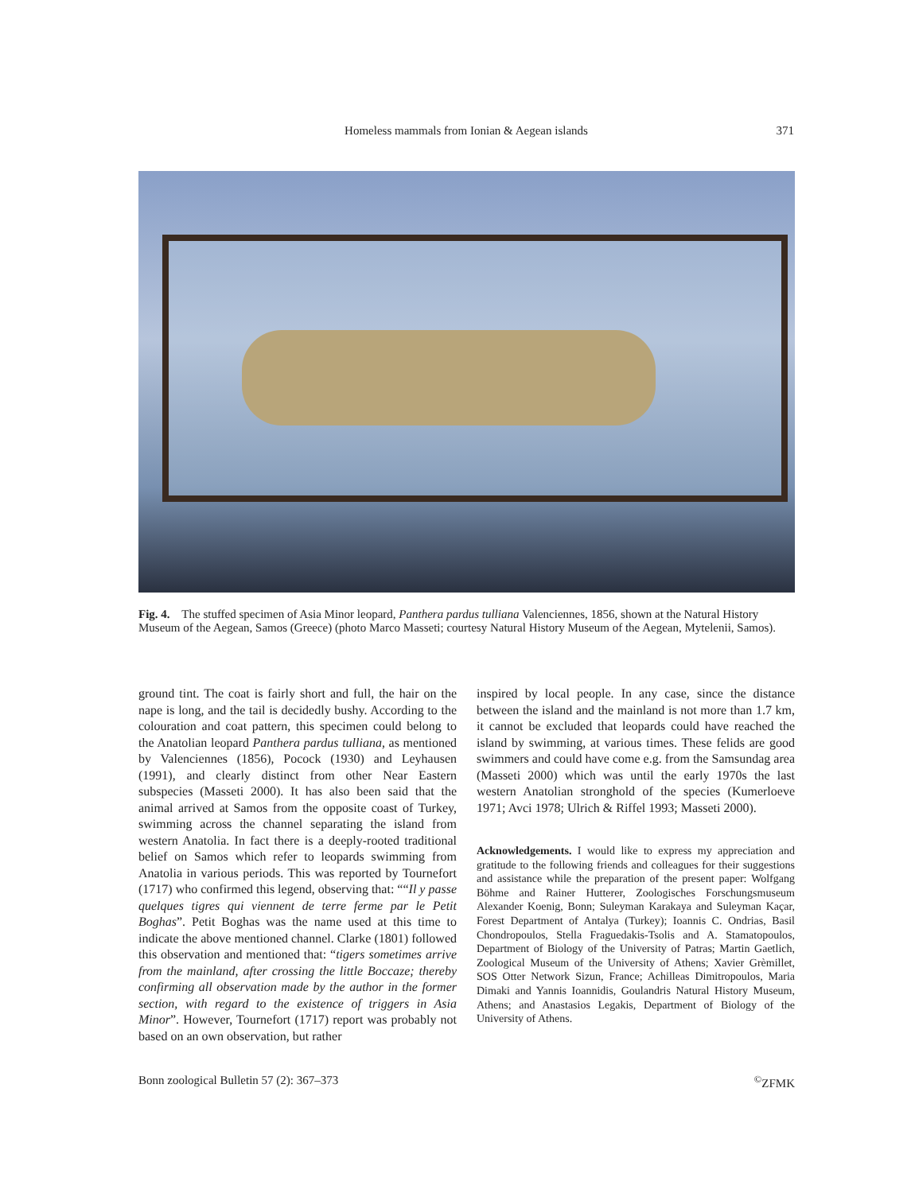Homeless mammals from Ionian & Aegean islands
371
Fig. 4. The stuffed specimen of Asia Minor leopard, Panthera pardus tulliana Valenciennes, 1856, shown at the Natural History Museum of the Aegean, Samos (Greece) (photo Marco Masseti; courtesy Natural History Museum of the Aegean, Mytelenii, Samos).
ground tint. The coat is fairly short and full, the hair on the nape is long, and the tail is decidedly bushy. According to the colouration and coat pattern, this specimen could belong to the Anatolian leopard Panthera pardus tulliana, as mentioned by Valenciennes (1856), Pocock (1930) and Leyhausen (1991), and clearly distinct from other Near Eastern subspecies (Masseti 2000). It has also been said that the animal arrived at Samos from the opposite coast of Turkey, swimming across the channel separating the island from western Anatolia. In fact there is a deeply-rooted traditional belief on Samos which refer to leopards swimming from Anatolia in various periods. This was reported by Tournefort (1717) who confirmed this legend, observing that: ““Il y passe quelques tigres qui viennent de terre ferme par le Petit Boghas”. Petit Boghas was the name used at this time to indicate the above mentioned channel. Clarke (1801) followed this observation and mentioned that: “tigers sometimes arrive from the mainland, after crossing the little Boccaze; thereby confirming all observation made by the author in the former section, with regard to the existence of triggers in Asia Minor”. However, Tournefort (1717) report was probably not based on an own observation, but rather
inspired by local people. In any case, since the distance between the island and the mainland is not more than 1.7 km, it cannot be excluded that leopards could have reached the island by swimming, at various times. These felids are good swimmers and could have come e.g. from the Samsundag area (Masseti 2000) which was until the early 1970s the last western Anatolian stronghold of the species (Kumerloeve 1971; Avci 1978; Ulrich & Riffel 1993; Masseti 2000).
Acknowledgements. I would like to express my appreciation and gratitude to the following friends and colleagues for their suggestions and assistance while the preparation of the present paper: Wolfgang Böhme and Rainer Hutterer, Zoologisches Forschungsmuseum Alexander Koenig, Bonn; Suleyman Karakaya and Suleyman Kaçar, Forest Department of Antalya (Turkey); Ioannis C. Ondrias, Basil Chondropoulos, Stella Fraguedakis-Tsolis and A. Stamatopoulos, Department of Biology of the University of Patras; Martin Gaetlich, Zoological Museum of the University of Athens; Xavier Grèmillet, SOS Otter Network Sizun, France; Achilleas Dimitropoulos, Maria Dimaki and Yannis Ioannidis, Goulandris Natural History Museum, Athens; and Anastasios Legakis, Department of Biology of the University of Athens.
Bonn zoological Bulletin 57 (2): 367–373<sup>©</sup>ZFMK